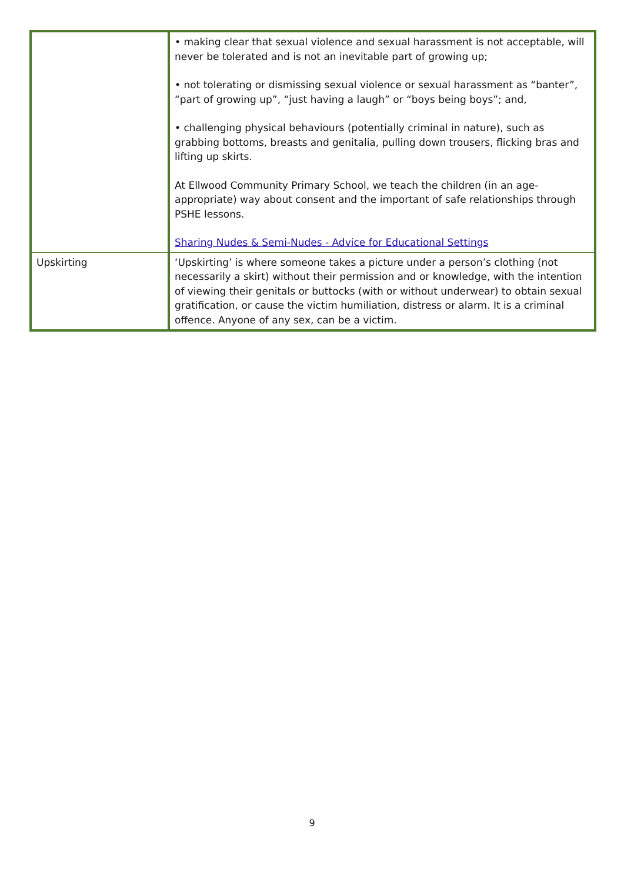| | • making clear that sexual violence and sexual harassment is not acceptable, will never be tolerated and is not an inevitable part of growing up; • not tolerating or dismissing sexual violence or sexual harassment as “banter”, “part of growing up”, “just having a laugh” or “boys being boys”; and, • challenging physical behaviours (potentially criminal in nature), such as grabbing bottoms, breasts and genitalia, pulling down trousers, flicking bras and lifting up skirts. At Ellwood Community Primary School, we teach the children (in an age-appropriate) way about consent and the important of safe relationships through PSHE lessons. Sharing Nudes & Semi-Nudes - Advice for Educational Settings |
| Upskirting | ‘Upskirting’ is where someone takes a picture under a person’s clothing (not necessarily a skirt) without their permission and or knowledge, with the intention of viewing their genitals or buttocks (with or without underwear) to obtain sexual gratification, or cause the victim humiliation, distress or alarm. It is a criminal offence. Anyone of any sex, can be a victim. |
9